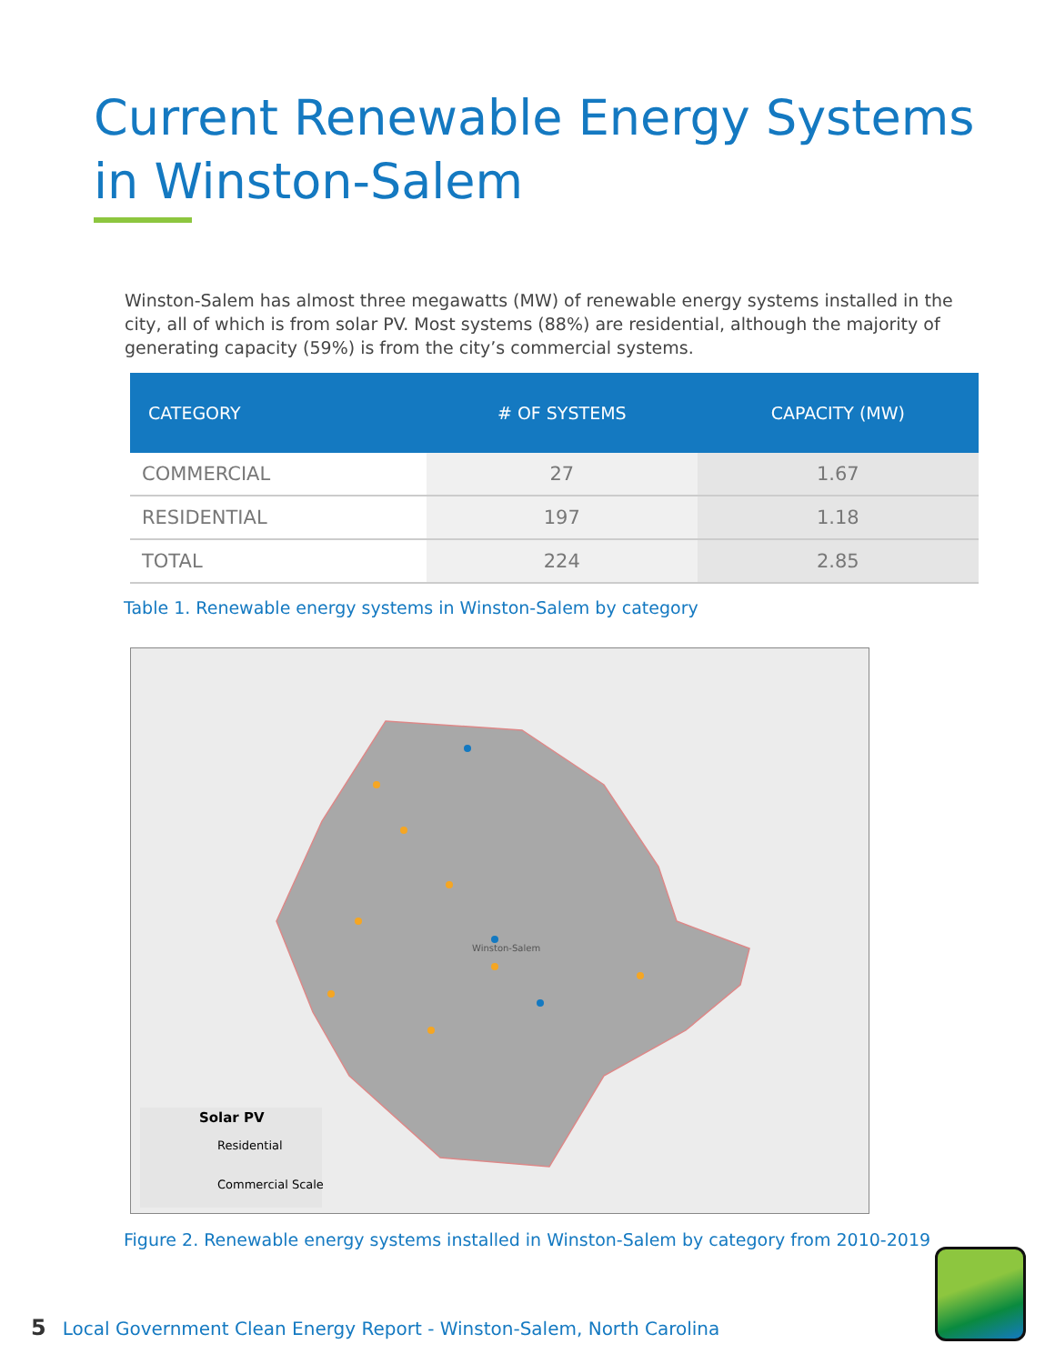Current Renewable Energy Systems
in Winston-Salem
Winston-Salem has almost three megawatts (MW) of renewable energy systems installed in the city, all of which is from solar PV. Most systems (88%) are residential, although the majority of generating capacity (59%) is from the city’s commercial systems.
| CATEGORY | # OF SYSTEMS | CAPACITY (MW) |
| --- | --- | --- |
| COMMERCIAL | 27 | 1.67 |
| RESIDENTIAL | 197 | 1.18 |
| TOTAL | 224 | 2.85 |
Table 1. Renewable energy systems in Winston-Salem by category
Solar PV
Residential
Commercial Scale
Winston-Salem
Figure 2. Renewable energy systems installed in Winston-Salem by category from 2010-2019
5 Local Government Clean Energy Report - Winston-Salem, North Carolina